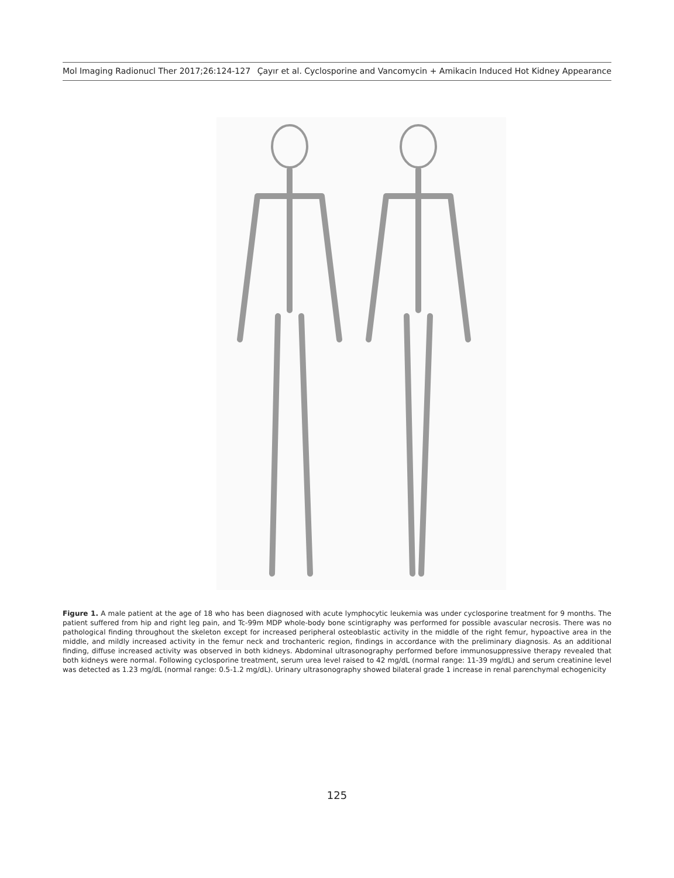Mol Imaging Radionucl Ther 2017;26:124-127 Çayır et al. Cyclosporine and Vancomycin + Amikacin Induced Hot Kidney Appearance
Figure 1. A male patient at the age of 18 who has been diagnosed with acute lymphocytic leukemia was under cyclosporine treatment for 9 months. The patient suffered from hip and right leg pain, and Tc-99m MDP whole-body bone scintigraphy was performed for possible avascular necrosis. There was no pathological finding throughout the skeleton except for increased peripheral osteoblastic activity in the middle of the right femur, hypoactive area in the middle, and mildly increased activity in the femur neck and trochanteric region, findings in accordance with the preliminary diagnosis. As an additional finding, diffuse increased activity was observed in both kidneys. Abdominal ultrasonography performed before immunosuppressive therapy revealed that both kidneys were normal. Following cyclosporine treatment, serum urea level raised to 42 mg/dL (normal range: 11-39 mg/dL) and serum creatinine level was detected as 1.23 mg/dL (normal range: 0.5-1.2 mg/dL). Urinary ultrasonography showed bilateral grade 1 increase in renal parenchymal echogenicity
125